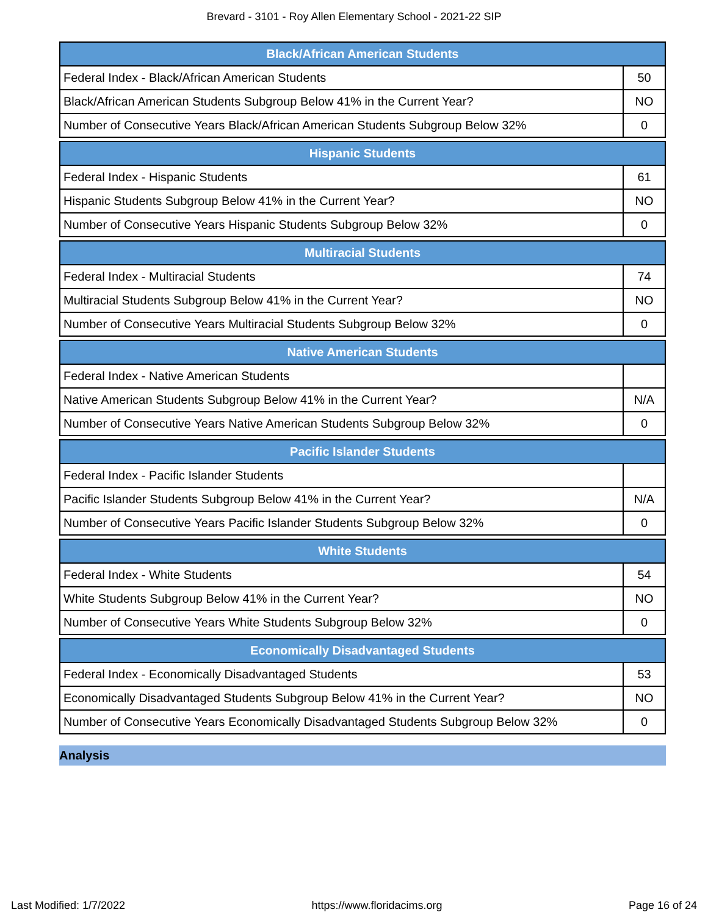Brevard - 3101 - Roy Allen Elementary School - 2021-22 SIP
| Black/African American Students | |
| --- | --- |
| Federal Index - Black/African American Students | 50 |
| Black/African American Students Subgroup Below 41% in the Current Year? | NO |
| Number of Consecutive Years Black/African American Students Subgroup Below 32% | 0 |
| Hispanic Students | |
| --- | --- |
| Federal Index - Hispanic Students | 61 |
| Hispanic Students Subgroup Below 41% in the Current Year? | NO |
| Number of Consecutive Years Hispanic Students Subgroup Below 32% | 0 |
| Multiracial Students | |
| --- | --- |
| Federal Index - Multiracial Students | 74 |
| Multiracial Students Subgroup Below 41% in the Current Year? | NO |
| Number of Consecutive Years Multiracial Students Subgroup Below 32% | 0 |
| Native American Students | |
| --- | --- |
| Federal Index - Native American Students | |
| Native American Students Subgroup Below 41% in the Current Year? | N/A |
| Number of Consecutive Years Native American Students Subgroup Below 32% | 0 |
| Pacific Islander Students | |
| --- | --- |
| Federal Index - Pacific Islander Students | |
| Pacific Islander Students Subgroup Below 41% in the Current Year? | N/A |
| Number of Consecutive Years Pacific Islander Students Subgroup Below 32% | 0 |
| White Students | |
| --- | --- |
| Federal Index - White Students | 54 |
| White Students Subgroup Below 41% in the Current Year? | NO |
| Number of Consecutive Years White Students Subgroup Below 32% | 0 |
| Economically Disadvantaged Students | |
| --- | --- |
| Federal Index - Economically Disadvantaged Students | 53 |
| Economically Disadvantaged Students Subgroup Below 41% in the Current Year? | NO |
| Number of Consecutive Years Economically Disadvantaged Students Subgroup Below 32% | 0 |
Analysis
Last Modified: 1/7/2022 https://www.floridacims.org Page 16 of 24